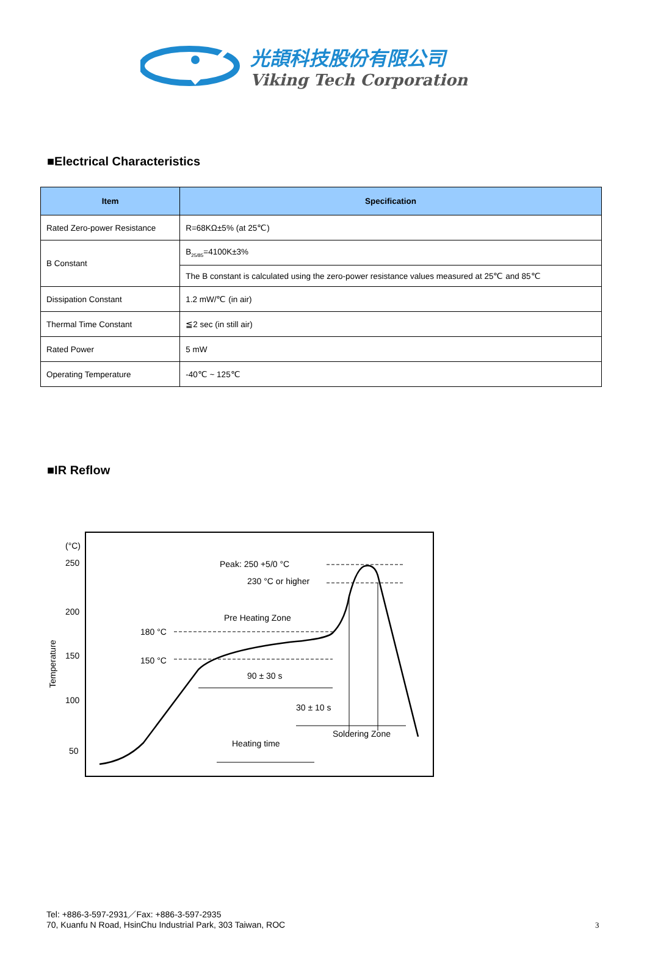光頡科技股份有限公司
Viking Tech Corporation
■Electrical Characteristics
| Item | Specification |
| --- | --- |
| Rated Zero-power Resistance | R=68KΩ±5% (at 25℃) |
| B Constant | B<sub>25/85</sub>=4100K±3% |
| | The B constant is calculated using the zero-power resistance values measured at 25℃ and 85℃ |
| Dissipation Constant | 1.2 mW/℃ (in air) |
| Thermal Time Constant | ≦2 sec (in still air) |
| Rated Power | 5 mW |
| Operating Temperature | -40℃ ~ 125℃ |
■IR Reflow
(°C)
250
200
150
100
50
Temperature
Peak: 250 +5/0 °C
230 °C or higher
Pre Heating Zone
180 °C
150 °C
90 ± 30 s
30 ± 10 s
Soldering Zone
Heating time
Tel: +886-3-597-2931／Fax: +886-3-597-2935
70, Kuanfu N Road, HsinChu Industrial Park, 303 Taiwan, ROC
3